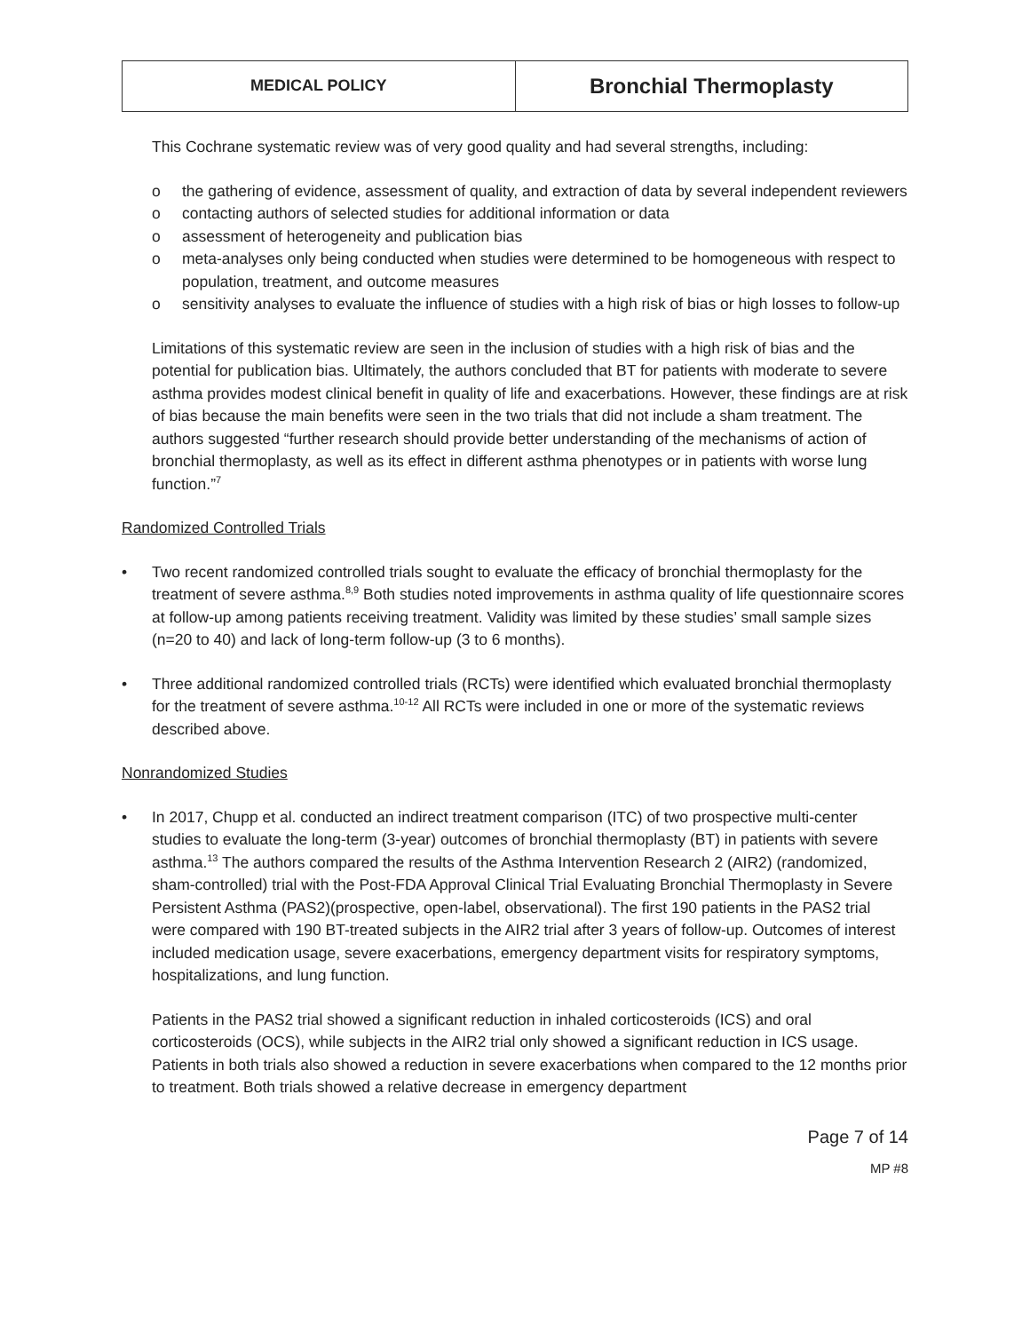| MEDICAL POLICY | Bronchial Thermoplasty |
This Cochrane systematic review was of very good quality and had several strengths, including:
o the gathering of evidence, assessment of quality, and extraction of data by several independent reviewers
o contacting authors of selected studies for additional information or data
o assessment of heterogeneity and publication bias
o meta-analyses only being conducted when studies were determined to be homogeneous with respect to population, treatment, and outcome measures
o sensitivity analyses to evaluate the influence of studies with a high risk of bias or high losses to follow-up
Limitations of this systematic review are seen in the inclusion of studies with a high risk of bias and the potential for publication bias. Ultimately, the authors concluded that BT for patients with moderate to severe asthma provides modest clinical benefit in quality of life and exacerbations. However, these findings are at risk of bias because the main benefits were seen in the two trials that did not include a sham treatment. The authors suggested “further research should provide better understanding of the mechanisms of action of bronchial thermoplasty, as well as its effect in different asthma phenotypes or in patients with worse lung function.”<sup>7</sup>
Randomized Controlled Trials
• Two recent randomized controlled trials sought to evaluate the efficacy of bronchial thermoplasty for the treatment of severe asthma.<sup>8,9</sup> Both studies noted improvements in asthma quality of life questionnaire scores at follow-up among patients receiving treatment. Validity was limited by these studies’ small sample sizes (n=20 to 40) and lack of long-term follow-up (3 to 6 months).
• Three additional randomized controlled trials (RCTs) were identified which evaluated bronchial thermoplasty for the treatment of severe asthma.<sup>10-12</sup> All RCTs were included in one or more of the systematic reviews described above.
Nonrandomized Studies
• In 2017, Chupp et al. conducted an indirect treatment comparison (ITC) of two prospective multi-center studies to evaluate the long-term (3-year) outcomes of bronchial thermoplasty (BT) in patients with severe asthma.<sup>13</sup> The authors compared the results of the Asthma Intervention Research 2 (AIR2) (randomized, sham-controlled) trial with the Post-FDA Approval Clinical Trial Evaluating Bronchial Thermoplasty in Severe Persistent Asthma (PAS2)(prospective, open-label, observational). The first 190 patients in the PAS2 trial were compared with 190 BT-treated subjects in the AIR2 trial after 3 years of follow-up. Outcomes of interest included medication usage, severe exacerbations, emergency department visits for respiratory symptoms, hospitalizations, and lung function.
Patients in the PAS2 trial showed a significant reduction in inhaled corticosteroids (ICS) and oral corticosteroids (OCS), while subjects in the AIR2 trial only showed a significant reduction in ICS usage. Patients in both trials also showed a reduction in severe exacerbations when compared to the 12 months prior to treatment. Both trials showed a relative decrease in emergency department
Page 7 of 14
MP #8